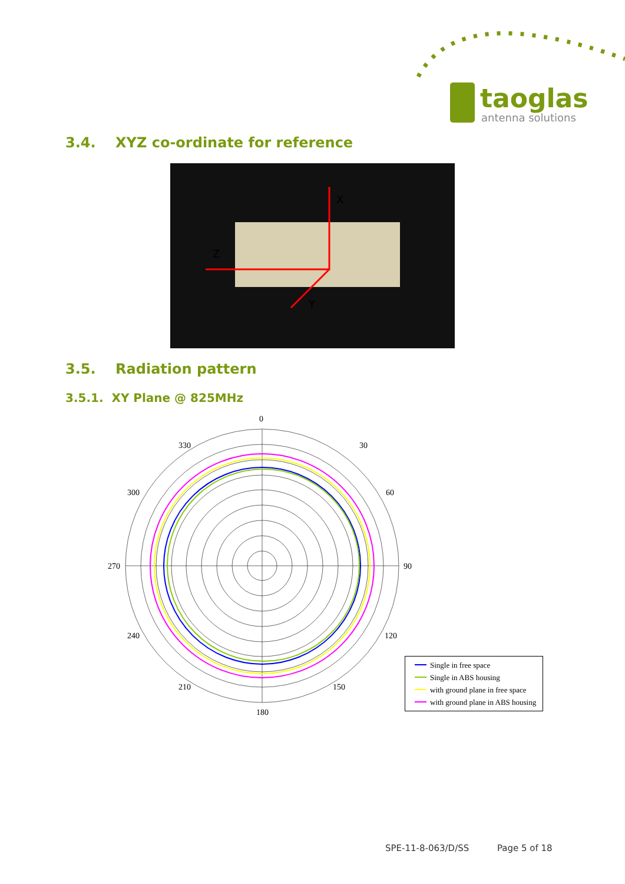taoglas
antenna solutions
3.4. XYZ co-ordinate for reference
X
Z
Y
3.5. Radiation pattern
3.5.1. XY Plane @ 825MHz
0
30
60
90
120
150
180
210
240
300
330
270
Single in free space
Single in ABS housing
with ground plane in free space
with ground plane in ABS housing
SPE-11-8-063/D/SS Page 5 of 18